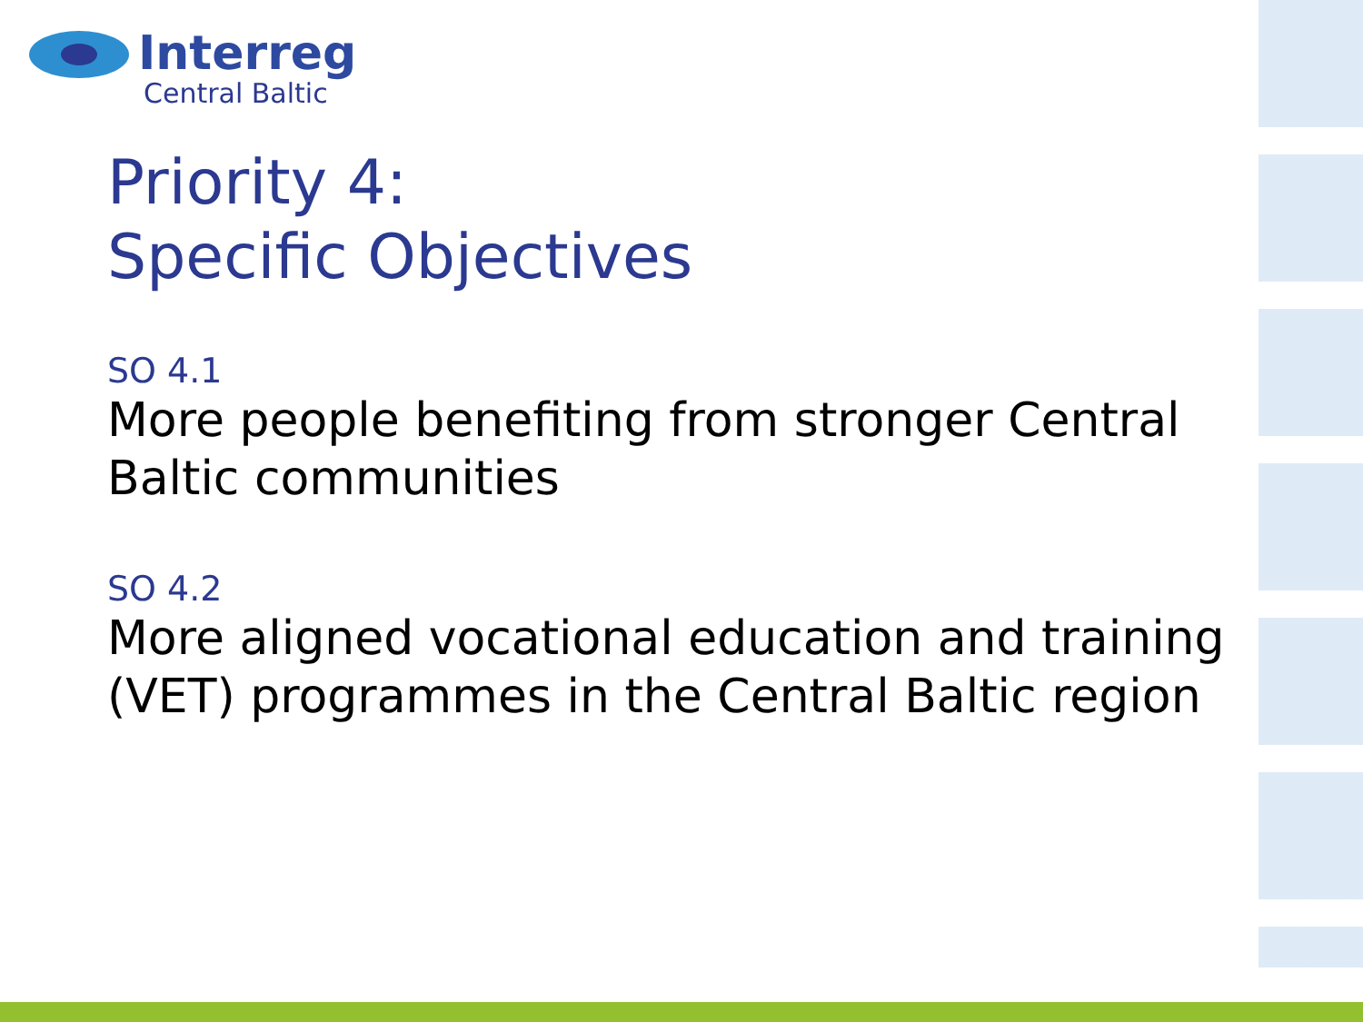Interreg
Central Baltic
Priority 4:
Specific Objectives
SO 4.1
More people benefiting from stronger Central Baltic communities
SO 4.2
More aligned vocational education and training (VET) programmes in the Central Baltic region